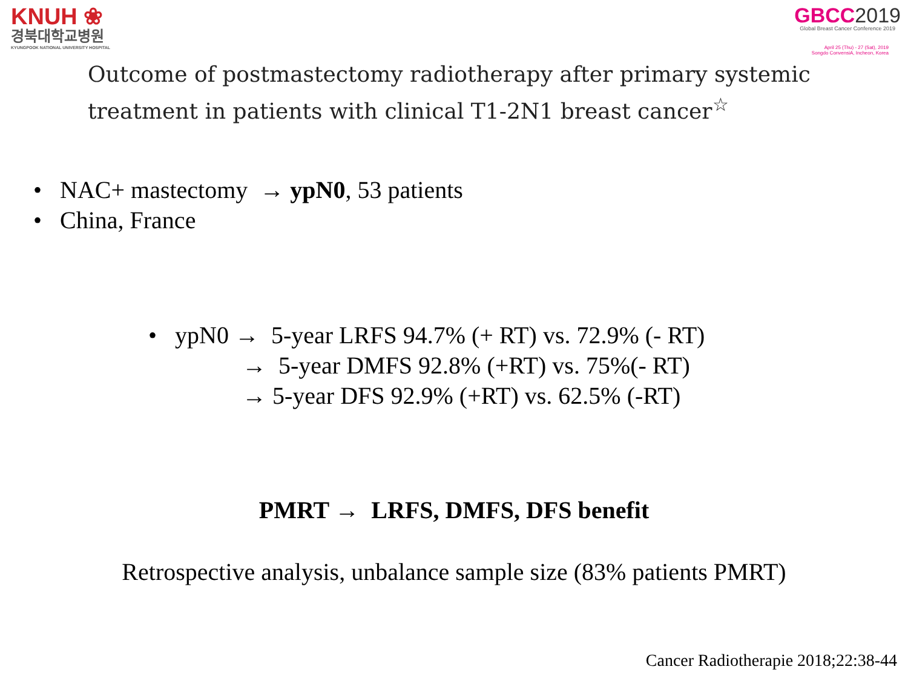KNUH ❀
경북대학교병원
KYUNGPOOK NATIONAL UNIVERSITY HOSPITAL
GBCC2019
Global Breast Cancer Conference 2019
April 25 (Thu) - 27 (Sat), 2019
Songdo ConvensiA, Incheon, Korea
Outcome of postmastectomy radiotherapy after primary systemic treatment in patients with clinical T1-2N1 breast cancer<sup>☆</sup>
• NAC+ mastectomy → ypN0, 53 patients
• China, France
• ypN0 → 5-year LRFS 94.7% (+ RT) vs. 72.9% (- RT)
→ 5-year DMFS 92.8% (+RT) vs. 75%(- RT)
→ 5-year DFS 92.9% (+RT) vs. 62.5% (-RT)
PMRT → LRFS, DMFS, DFS benefit
Retrospective analysis, unbalance sample size (83% patients PMRT)
Cancer Radiotherapie 2018;22:38-44